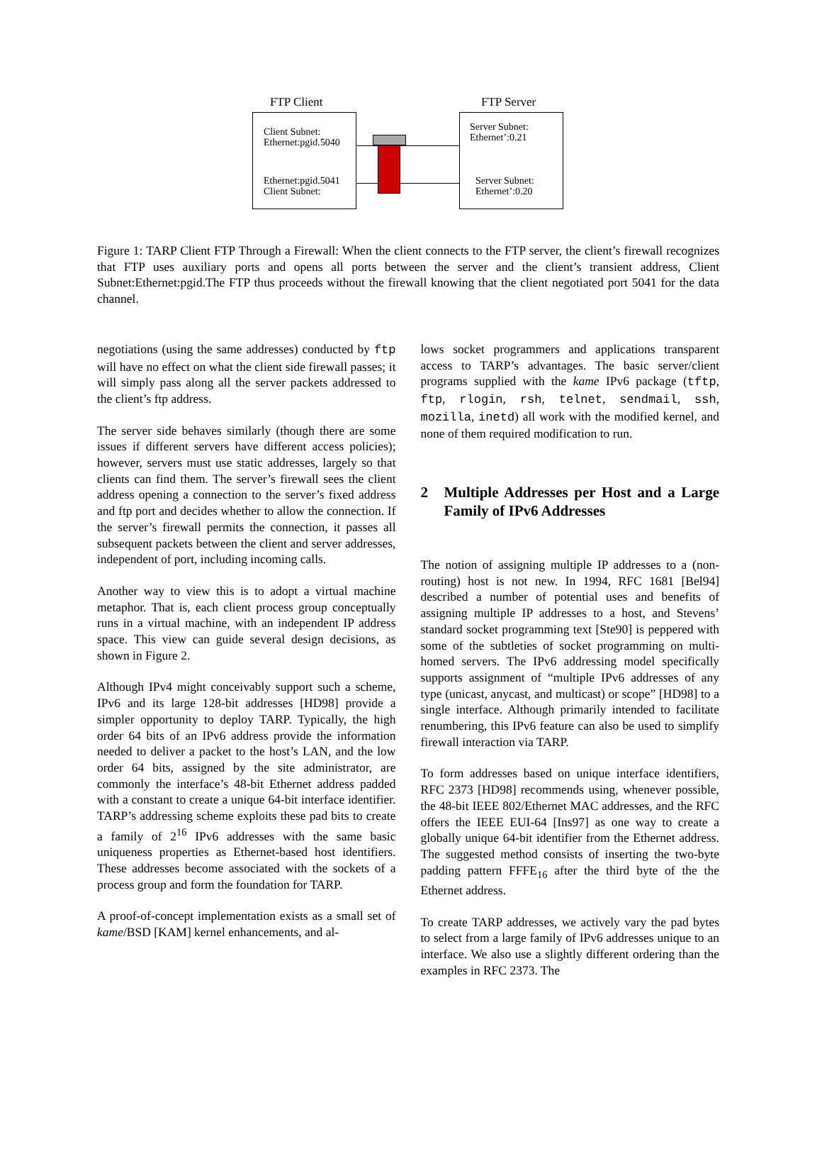FTP Client FTP Server
Client Subnet:
Ethernet:pgid.5040
Ethernet:pgid.5041
Client Subnet:
Server Subnet:
Ethernet’:0.21
Server Subnet:
Ethernet’:0.20
Figure 1: TARP Client FTP Through a Firewall: When the client connects to the FTP server, the client’s firewall recognizes that FTP uses auxiliary ports and opens all ports between the server and the client’s transient address, Client Subnet:Ethernet:pgid.The FTP thus proceeds without the firewall knowing that the client negotiated port 5041 for the data channel.
negotiations (using the same addresses) conducted by ftp will have no effect on what the client side firewall passes; it will simply pass along all the server packets addressed to the client’s ftp address.
The server side behaves similarly (though there are some issues if different servers have different access policies); however, servers must use static addresses, largely so that clients can find them. The server’s firewall sees the client address opening a connection to the server’s fixed address and ftp port and decides whether to allow the connection. If the server’s firewall permits the connection, it passes all subsequent packets between the client and server addresses, independent of port, including incoming calls.
Another way to view this is to adopt a virtual machine metaphor. That is, each client process group conceptually runs in a virtual machine, with an independent IP address space. This view can guide several design decisions, as shown in Figure 2.
Although IPv4 might conceivably support such a scheme, IPv6 and its large 128-bit addresses [HD98] provide a simpler opportunity to deploy TARP. Typically, the high order 64 bits of an IPv6 address provide the information needed to deliver a packet to the host’s LAN, and the low order 64 bits, assigned by the site administrator, are commonly the interface’s 48-bit Ethernet address padded with a constant to create a unique 64-bit interface identifier. TARP’s addressing scheme exploits these pad bits to create a family of 2<sup>16</sup> IPv6 addresses with the same basic uniqueness properties as Ethernet-based host identifiers. These addresses become associated with the sockets of a process group and form the foundation for TARP.
A proof-of-concept implementation exists as a small set of kame/BSD [KAM] kernel enhancements, and al-
lows socket programmers and applications transparent access to TARP’s advantages. The basic server/client programs supplied with the kame IPv6 package (tftp, ftp, rlogin, rsh, telnet, sendmail, ssh, mozilla, inetd) all work with the modified kernel, and none of them required modification to run.
2 Multiple Addresses per Host and a Large Family of IPv6 Addresses
The notion of assigning multiple IP addresses to a (non-routing) host is not new. In 1994, RFC 1681 [Bel94] described a number of potential uses and benefits of assigning multiple IP addresses to a host, and Stevens’ standard socket programming text [Ste90] is peppered with some of the subtleties of socket programming on multi-homed servers. The IPv6 addressing model specifically supports assignment of “multiple IPv6 addresses of any type (unicast, anycast, and multicast) or scope” [HD98] to a single interface. Although primarily intended to facilitate renumbering, this IPv6 feature can also be used to simplify firewall interaction via TARP.
To form addresses based on unique interface identifiers, RFC 2373 [HD98] recommends using, whenever possible, the 48-bit IEEE 802/Ethernet MAC addresses, and the RFC offers the IEEE EUI-64 [Ins97] as one way to create a globally unique 64-bit identifier from the Ethernet address. The suggested method consists of inserting the two-byte padding pattern FFFE<sub>16</sub> after the third byte of the the Ethernet address.
To create TARP addresses, we actively vary the pad bytes to select from a large family of IPv6 addresses unique to an interface. We also use a slightly different ordering than the examples in RFC 2373. The